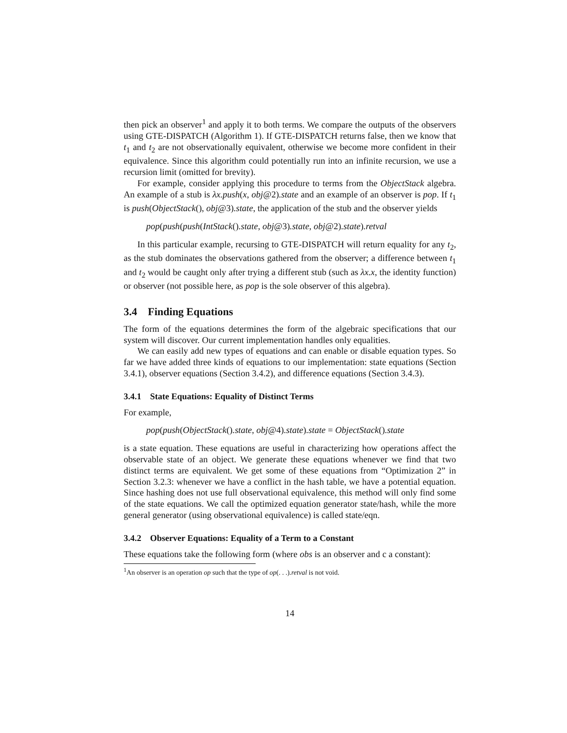then pick an observer<sup>1</sup> and apply it to both terms. We compare the outputs of the observers using GTE-DISPATCH (Algorithm 1). If GTE-DISPATCH returns false, then we know that t<sub>1</sub> and t<sub>2</sub> are not observationally equivalent, otherwise we become more confident in their equivalence. Since this algorithm could potentially run into an infinite recursion, we use a recursion limit (omitted for brevity).
For example, consider applying this procedure to terms from the ObjectStack algebra. An example of a stub is λx.push(x, obj@2).state and an example of an observer is pop. If t<sub>1</sub> is push(ObjectStack(), obj@3).state, the application of the stub and the observer yields
pop(push(push(IntStack().state, obj@3).state, obj@2).state).retval
In this particular example, recursing to GTE-DISPATCH will return equality for any t<sub>2</sub>, as the stub dominates the observations gathered from the observer; a difference between t<sub>1</sub> and t<sub>2</sub> would be caught only after trying a different stub (such as λx.x, the identity function) or observer (not possible here, as pop is the sole observer of this algebra).
3.4 Finding Equations
The form of the equations determines the form of the algebraic specifications that our system will discover. Our current implementation handles only equalities.
We can easily add new types of equations and can enable or disable equation types. So far we have added three kinds of equations to our implementation: state equations (Section 3.4.1), observer equations (Section 3.4.2), and difference equations (Section 3.4.3).
3.4.1 State Equations: Equality of Distinct Terms
For example,
pop(push(ObjectStack().state, obj@4).state).state = ObjectStack().state
is a state equation. These equations are useful in characterizing how operations affect the observable state of an object. We generate these equations whenever we find that two distinct terms are equivalent. We get some of these equations from “Optimization 2” in Section 3.2.3: whenever we have a conflict in the hash table, we have a potential equation. Since hashing does not use full observational equivalence, this method will only find some of the state equations. We call the optimized equation generator state/hash, while the more general generator (using observational equivalence) is called state/eqn.
3.4.2 Observer Equations: Equality of a Term to a Constant
These equations take the following form (where obs is an observer and c a constant):
<sup>1</sup> An observer is an operation op such that the type of op(. . .).retval is not void.
14